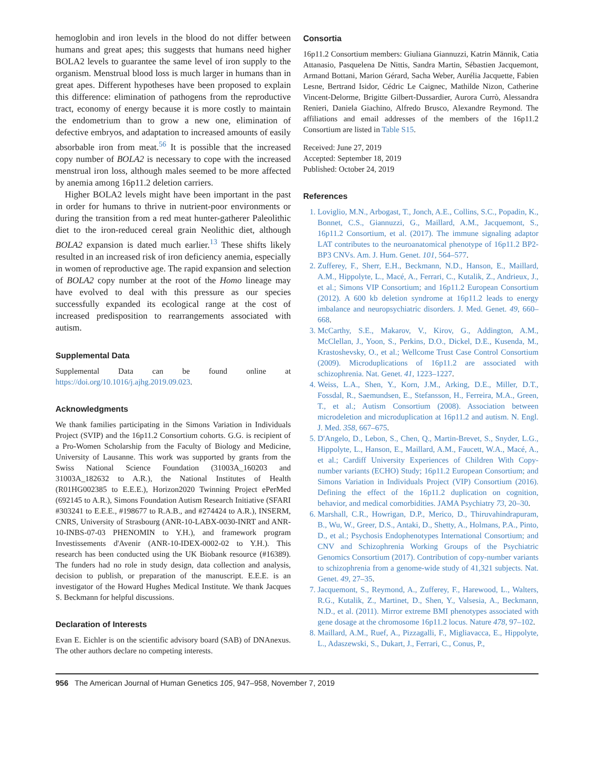hemoglobin and iron levels in the blood do not differ between humans and great apes; this suggests that humans need higher BOLA2 levels to guarantee the same level of iron supply to the organism. Menstrual blood loss is much larger in humans than in great apes. Different hypotheses have been proposed to explain this difference: elimination of pathogens from the reproductive tract, economy of energy because it is more costly to maintain the endometrium than to grow a new one, elimination of defective embryos, and adaptation to increased amounts of easily absorbable iron from meat.<sup>56</sup> It is possible that the increased copy number of BOLA2 is necessary to cope with the increased menstrual iron loss, although males seemed to be more affected by anemia among 16p11.2 deletion carriers.
Higher BOLA2 levels might have been important in the past in order for humans to thrive in nutrient-poor environments or during the transition from a red meat hunter-gatherer Paleolithic diet to the iron-reduced cereal grain Neolithic diet, although BOLA2 expansion is dated much earlier.<sup>13</sup> These shifts likely resulted in an increased risk of iron deficiency anemia, especially in women of reproductive age. The rapid expansion and selection of BOLA2 copy number at the root of the Homo lineage may have evolved to deal with this pressure as our species successfully expanded its ecological range at the cost of increased predisposition to rearrangements associated with autism.
Supplemental Data
Supplemental Data can be found online at https://doi.org/10.1016/j.ajhg.2019.09.023.
Acknowledgments
We thank families participating in the Simons Variation in Individuals Project (SVIP) and the 16p11.2 Consortium cohorts. G.G. is recipient of a Pro-Women Scholarship from the Faculty of Biology and Medicine, University of Lausanne. This work was supported by grants from the Swiss National Science Foundation (31003A_160203 and 31003A_182632 to A.R.), the National Institutes of Health (R01HG002385 to E.E.E.), Horizon2020 Twinning Project ePerMed (692145 to A.R.), Simons Foundation Autism Research Initiative (SFARI #303241 to E.E.E., #198677 to R.A.B., and #274424 to A.R.), INSERM, CNRS, University of Strasbourg (ANR-10-LABX-0030-INRT and ANR-10-INBS-07-03 PHENOMIN to Y.H.), and framework program Investissements d'Avenir (ANR-10-IDEX-0002-02 to Y.H.). This research has been conducted using the UK Biobank resource (#16389). The funders had no role in study design, data collection and analysis, decision to publish, or preparation of the manuscript. E.E.E. is an investigator of the Howard Hughes Medical Institute. We thank Jacques S. Beckmann for helpful discussions.
Declaration of Interests
Evan E. Eichler is on the scientific advisory board (SAB) of DNAnexus. The other authors declare no competing interests.
Consortia
16p11.2 Consortium members: Giuliana Giannuzzi, Katrin Männik, Catia Attanasio, Pasquelena De Nittis, Sandra Martin, Sébastien Jacquemont, Armand Bottani, Marion Gérard, Sacha Weber, Aurélia Jacquette, Fabien Lesne, Bertrand Isidor, Cédric Le Caignec, Mathilde Nizon, Catherine Vincent-Delorme, Brigitte Gilbert-Dussardier, Aurora Currò, Alessandra Renieri, Daniela Giachino, Alfredo Brusco, Alexandre Reymond. The affiliations and email addresses of the members of the 16p11.2 Consortium are listed in Table S15.
Received: June 27, 2019
Accepted: September 18, 2019
Published: October 24, 2019
References
1. Loviglio, M.N., Arbogast, T., Jonch, A.E., Collins, S.C., Popadin, K., Bonnet, C.S., Giannuzzi, G., Maillard, A.M., Jacquemont, S., 16p11.2 Consortium, et al. (2017). The immune signaling adaptor LAT contributes to the neuroanatomical phenotype of 16p11.2 BP2-BP3 CNVs. Am. J. Hum. Genet. 101, 564–577.
2. Zufferey, F., Sherr, E.H., Beckmann, N.D., Hanson, E., Maillard, A.M., Hippolyte, L., Macé, A., Ferrari, C., Kutalik, Z., Andrieux, J., et al.; Simons VIP Consortium; and 16p11.2 European Consortium (2012). A 600 kb deletion syndrome at 16p11.2 leads to energy imbalance and neuropsychiatric disorders. J. Med. Genet. 49, 660–668.
3. McCarthy, S.E., Makarov, V., Kirov, G., Addington, A.M., McClellan, J., Yoon, S., Perkins, D.O., Dickel, D.E., Kusenda, M., Krastoshevsky, O., et al.; Wellcome Trust Case Control Consortium (2009). Microduplications of 16p11.2 are associated with schizophrenia. Nat. Genet. 41, 1223–1227.
4. Weiss, L.A., Shen, Y., Korn, J.M., Arking, D.E., Miller, D.T., Fossdal, R., Saemundsen, E., Stefansson, H., Ferreira, M.A., Green, T., et al.; Autism Consortium (2008). Association between microdeletion and microduplication at 16p11.2 and autism. N. Engl. J. Med. 358, 667–675.
5. D'Angelo, D., Lebon, S., Chen, Q., Martin-Brevet, S., Snyder, L.G., Hippolyte, L., Hanson, E., Maillard, A.M., Faucett, W.A., Macé, A., et al.; Cardiff University Experiences of Children With Copy-number variants (ECHO) Study; 16p11.2 European Consortium; and Simons Variation in Individuals Project (VIP) Consortium (2016). Defining the effect of the 16p11.2 duplication on cognition, behavior, and medical comorbidities. JAMA Psychiatry 73, 20–30.
6. Marshall, C.R., Howrigan, D.P., Merico, D., Thiruvahindrapuram, B., Wu, W., Greer, D.S., Antaki, D., Shetty, A., Holmans, P.A., Pinto, D., et al.; Psychosis Endophenotypes International Consortium; and CNV and Schizophrenia Working Groups of the Psychiatric Genomics Consortium (2017). Contribution of copy-number variants to schizophrenia from a genome-wide study of 41,321 subjects. Nat. Genet. 49, 27–35.
7. Jacquemont, S., Reymond, A., Zufferey, F., Harewood, L., Walters, R.G., Kutalik, Z., Martinet, D., Shen, Y., Valsesia, A., Beckmann, N.D., et al. (2011). Mirror extreme BMI phenotypes associated with gene dosage at the chromosome 16p11.2 locus. Nature 478, 97–102.
8. Maillard, A.M., Ruef, A., Pizzagalli, F., Migliavacca, E., Hippolyte, L., Adaszewski, S., Dukart, J., Ferrari, C., Conus, P.,
956 The American Journal of Human Genetics 105, 947–958, November 7, 2019